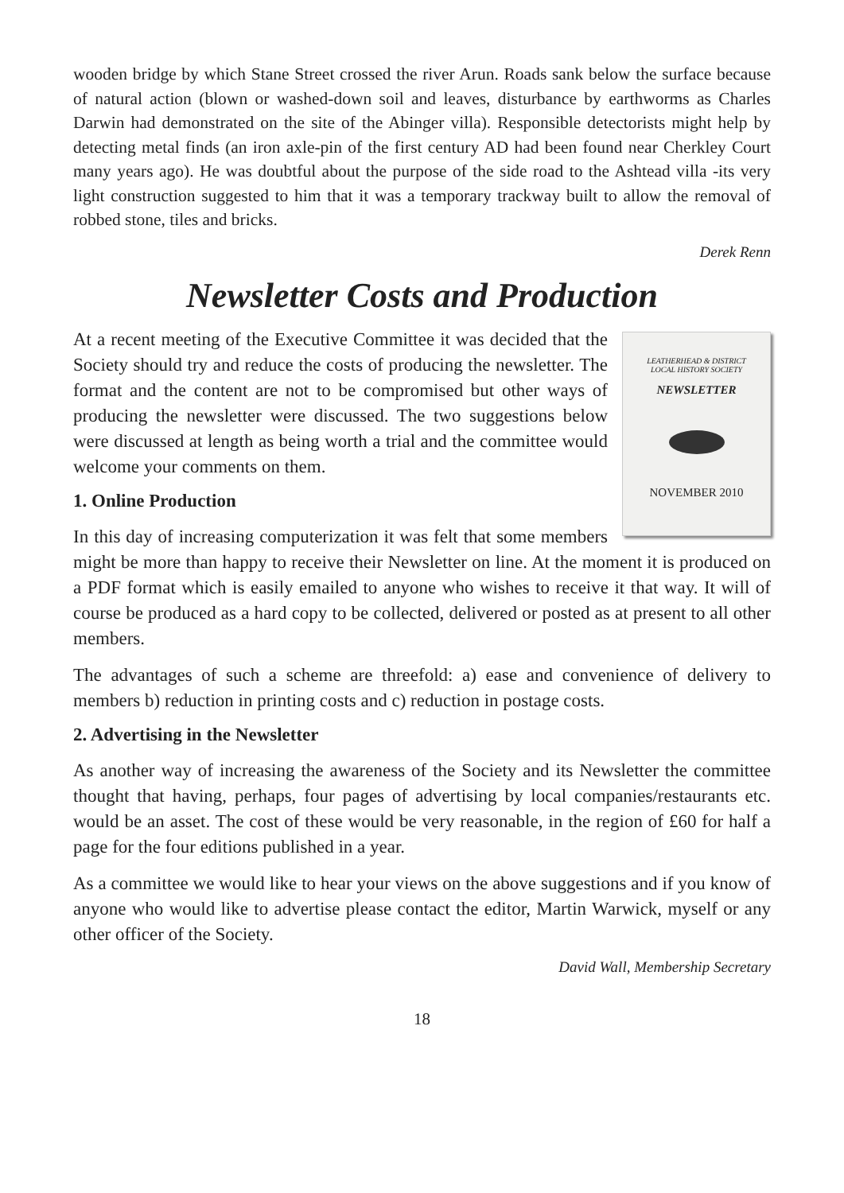wooden bridge by which Stane Street crossed the river Arun. Roads sank below the surface because of natural action (blown or washed-down soil and leaves, disturbance by earthworms as Charles Darwin had demonstrated on the site of the Abinger villa). Responsible detectorists might help by detecting metal finds (an iron axle-pin of the first century AD had been found near Cherkley Court many years ago). He was doubtful about the purpose of the side road to the Ashtead villa -its very light construction suggested to him that it was a temporary trackway built to allow the removal of robbed stone, tiles and bricks.
Derek Renn
Newsletter Costs and Production
LEATHERHEAD & DISTRICT
LOCAL HISTORY SOCIETY
NEWSLETTER
NOVEMBER 2010
At a recent meeting of the Executive Committee it was decided that the Society should try and reduce the costs of producing the newsletter. The format and the content are not to be compromised but other ways of producing the newsletter were discussed. The two suggestions below were discussed at length as being worth a trial and the committee would welcome your comments on them.
1. Online Production
In this day of increasing computerization it was felt that some members might be more than happy to receive their Newsletter on line. At the moment it is produced on a PDF format which is easily emailed to anyone who wishes to receive it that way. It will of course be produced as a hard copy to be collected, delivered or posted as at present to all other members.
The advantages of such a scheme are threefold: a) ease and convenience of delivery to members b) reduction in printing costs and c) reduction in postage costs.
2. Advertising in the Newsletter
As another way of increasing the awareness of the Society and its Newsletter the committee thought that having, perhaps, four pages of advertising by local companies/restaurants etc. would be an asset. The cost of these would be very reasonable, in the region of £60 for half a page for the four editions published in a year.
As a committee we would like to hear your views on the above suggestions and if you know of anyone who would like to advertise please contact the editor, Martin Warwick, myself or any other officer of the Society.
David Wall, Membership Secretary
18